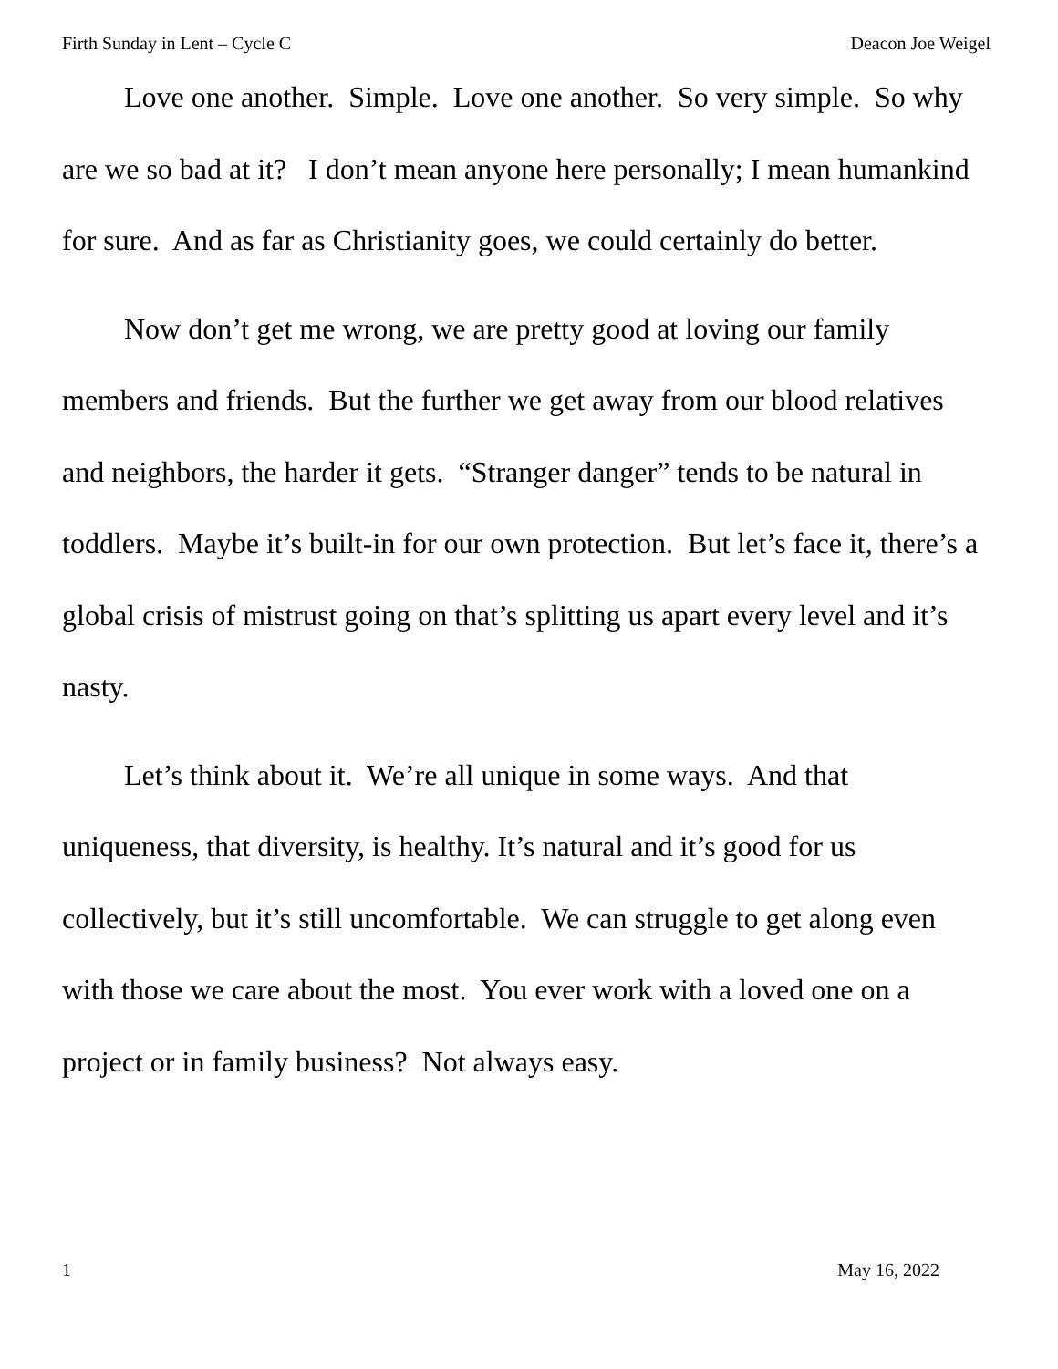Firth Sunday in Lent – Cycle C Deacon Joe Weigel
Love one another. Simple. Love one another. So very simple. So why are we so bad at it? I don’t mean anyone here personally; I mean humankind for sure. And as far as Christianity goes, we could certainly do better.
Now don’t get me wrong, we are pretty good at loving our family members and friends. But the further we get away from our blood relatives and neighbors, the harder it gets. “Stranger danger” tends to be natural in toddlers. Maybe it’s built-in for our own protection. But let’s face it, there’s a global crisis of mistrust going on that’s splitting us apart every level and it’s nasty.
Let’s think about it. We’re all unique in some ways. And that uniqueness, that diversity, is healthy. It’s natural and it’s good for us collectively, but it’s still uncomfortable. We can struggle to get along even with those we care about the most. You ever work with a loved one on a project or in family business? Not always easy.
1 May 16, 2022